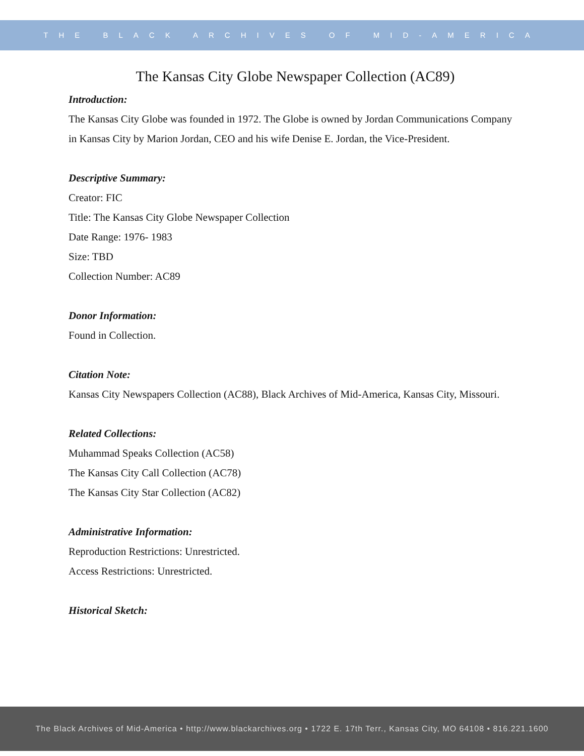THE BLACK ARCHIVES OF MID-AMERICA
The Kansas City Globe Newspaper Collection (AC89)
Introduction:
The Kansas City Globe was founded in 1972. The Globe is owned by Jordan Communications Company in Kansas City by Marion Jordan, CEO and his wife Denise E. Jordan, the Vice-President.
Descriptive Summary:
Creator: FIC
Title: The Kansas City Globe Newspaper Collection
Date Range: 1976- 1983
Size: TBD
Collection Number: AC89
Donor Information:
Found in Collection.
Citation Note:
Kansas City Newspapers Collection (AC88), Black Archives of Mid-America, Kansas City, Missouri.
Related Collections:
Muhammad Speaks Collection (AC58)
The Kansas City Call Collection (AC78)
The Kansas City Star Collection (AC82)
Administrative Information:
Reproduction Restrictions: Unrestricted.
Access Restrictions: Unrestricted.
Historical Sketch:
The Black Archives of Mid-America • http://www.blackarchives.org • 1722 E. 17th Terr., Kansas City, MO 64108 • 816.221.1600